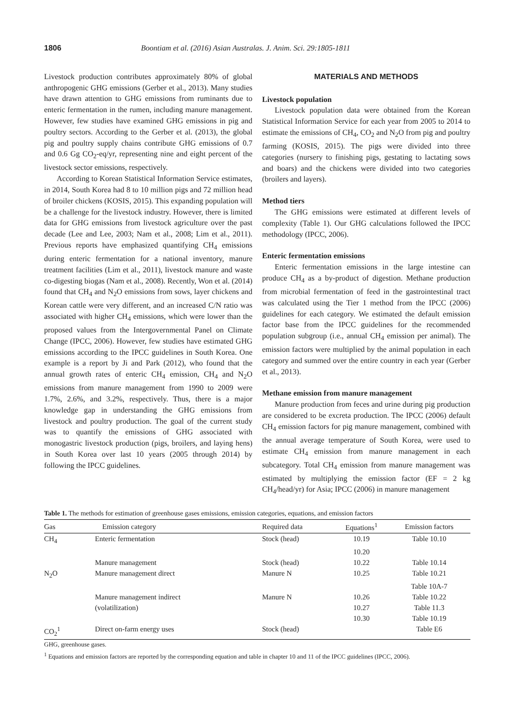1806 Boontiam et al. (2016) Asian Australas. J. Anim. Sci. 29:1805-1811
Livestock production contributes approximately 80% of global anthropogenic GHG emissions (Gerber et al., 2013). Many studies have drawn attention to GHG emissions from ruminants due to enteric fermentation in the rumen, including manure management. However, few studies have examined GHG emissions in pig and poultry sectors. According to the Gerber et al. (2013), the global pig and poultry supply chains contribute GHG emissions of 0.7 and 0.6 Gg CO<sub>2</sub>-eq/yr, representing nine and eight percent of the livestock sector emissions, respectively.
According to Korean Statistical Information Service estimates, in 2014, South Korea had 8 to 10 million pigs and 72 million head of broiler chickens (KOSIS, 2015). This expanding population will be a challenge for the livestock industry. However, there is limited data for GHG emissions from livestock agriculture over the past decade (Lee and Lee, 2003; Nam et al., 2008; Lim et al., 2011). Previous reports have emphasized quantifying CH<sub>4</sub> emissions during enteric fermentation for a national inventory, manure treatment facilities (Lim et al., 2011), livestock manure and waste co-digesting biogas (Nam et al., 2008). Recently, Won et al. (2014) found that CH<sub>4</sub> and N<sub>2</sub>O emissions from sows, layer chickens and Korean cattle were very different, and an increased C/N ratio was associated with higher CH<sub>4</sub> emissions, which were lower than the proposed values from the Intergovernmental Panel on Climate Change (IPCC, 2006). However, few studies have estimated GHG emissions according to the IPCC guidelines in South Korea. One example is a report by Ji and Park (2012), who found that the annual growth rates of enteric CH<sub>4</sub> emission, CH<sub>4</sub> and N<sub>2</sub>O emissions from manure management from 1990 to 2009 were 1.7%, 2.6%, and 3.2%, respectively. Thus, there is a major knowledge gap in understanding the GHG emissions from livestock and poultry production. The goal of the current study was to quantify the emissions of GHG associated with monogastric livestock production (pigs, broilers, and laying hens) in South Korea over last 10 years (2005 through 2014) by following the IPCC guidelines.
MATERIALS AND METHODS
Livestock population
Livestock population data were obtained from the Korean Statistical Information Service for each year from 2005 to 2014 to estimate the emissions of CH<sub>4</sub>, CO<sub>2</sub> and N<sub>2</sub>O from pig and poultry farming (KOSIS, 2015). The pigs were divided into three categories (nursery to finishing pigs, gestating to lactating sows and boars) and the chickens were divided into two categories (broilers and layers).
Method tiers
The GHG emissions were estimated at different levels of complexity (Table 1). Our GHG calculations followed the IPCC methodology (IPCC, 2006).
Enteric fermentation emissions
Enteric fermentation emissions in the large intestine can produce CH<sub>4</sub> as a by-product of digestion. Methane production from microbial fermentation of feed in the gastrointestinal tract was calculated using the Tier 1 method from the IPCC (2006) guidelines for each category. We estimated the default emission factor base from the IPCC guidelines for the recommended population subgroup (i.e., annual CH<sub>4</sub> emission per animal). The emission factors were multiplied by the animal population in each category and summed over the entire country in each year (Gerber et al., 2013).
Methane emission from manure management
Manure production from feces and urine during pig production are considered to be excreta production. The IPCC (2006) default CH<sub>4</sub> emission factors for pig manure management, combined with the annual average temperature of South Korea, were used to estimate CH<sub>4</sub> emission from manure management in each subcategory. Total CH<sub>4</sub> emission from manure management was estimated by multiplying the emission factor (EF = 2 kg CH<sub>4</sub>/head/yr) for Asia; IPCC (2006) in manure management
Table 1. The methods for estimation of greenhouse gases emissions, emission categories, equations, and emission factors
| Gas | Emission category | Required data | Equations<sup>1</sup> | Emission factors |
| --- | --- | --- | --- | --- |
| CH<sub>4</sub> | Enteric fermentation | Stock (head) | 10.19 | Table 10.10 |
| | | | 10.20 | |
| | Manure management | Stock (head) | 10.22 | Table 10.14 |
| N<sub>2</sub>O | Manure management direct | Manure N | 10.25 | Table 10.21 |
| | | | | Table 10A-7 |
| | Manure management indirect | Manure N | 10.26 | Table 10.22 |
| | (volatilization) | | 10.27 | Table 11.3 |
| | | | 10.30 | Table 10.19 |
| CO<sub>2</sub><sup>1</sup> | Direct on-farm energy uses | Stock (head) | | Table E6 |
GHG, greenhouse gases.
<sup>1</sup> Equations and emission factors are reported by the corresponding equation and table in chapter 10 and 11 of the IPCC guidelines (IPCC, 2006).